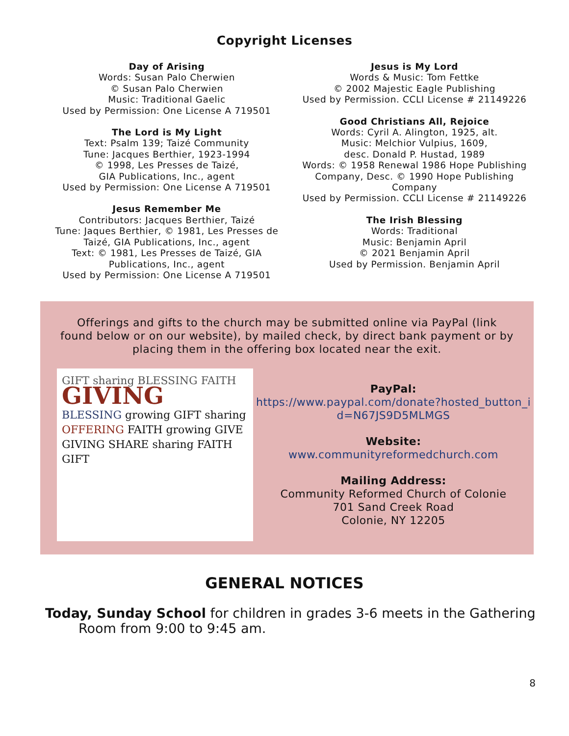Copyright Licenses
Day of Arising
Words: Susan Palo Cherwien
© Susan Palo Cherwien
Music: Traditional Gaelic
Used by Permission: One License A 719501
The Lord is My Light
Text: Psalm 139; Taizé Community
Tune: Jacques Berthier, 1923-1994
© 1998, Les Presses de Taizé,
GIA Publications, Inc., agent
Used by Permission: One License A 719501
Jesus Remember Me
Contributors: Jacques Berthier, Taizé
Tune: Jaques Berthier, © 1981, Les Presses de
Taizé, GIA Publications, Inc., agent
Text: © 1981, Les Presses de Taizé, GIA
Publications, Inc., agent
Used by Permission: One License A 719501
Jesus is My Lord
Words & Music: Tom Fettke
© 2002 Majestic Eagle Publishing
Used by Permission. CCLI License # 21149226
Good Christians All, Rejoice
Words: Cyril A. Alington, 1925, alt.
Music: Melchior Vulpius, 1609,
desc. Donald P. Hustad, 1989
Words: © 1958 Renewal 1986 Hope Publishing
Company, Desc. © 1990 Hope Publishing
Company
Used by Permission. CCLI License # 21149226
The Irish Blessing
Words: Traditional
Music: Benjamin April
© 2021 Benjamin April
Used by Permission. Benjamin April
Offerings and gifts to the church may be submitted online via PayPal (link found below or on our website), by mailed check, by direct bank payment or by placing them in the offering box located near the exit.
GIFT sharing BLESSING FAITH
GIVING
BLESSING growing GIFT sharing OFFERING FAITH growing GIVE GIVING SHARE sharing FAITH GIFT
PayPal:
https://www.paypal.com/donate?hosted_button_i d=N67JS9D5MLMGS
Website:
www.communityreformedchurch.com
Mailing Address:
Community Reformed Church of Colonie
701 Sand Creek Road
Colonie, NY 12205
GENERAL NOTICES
Today, Sunday School for children in grades 3-6 meets in the Gathering Room from 9:00 to 9:45 am.
8